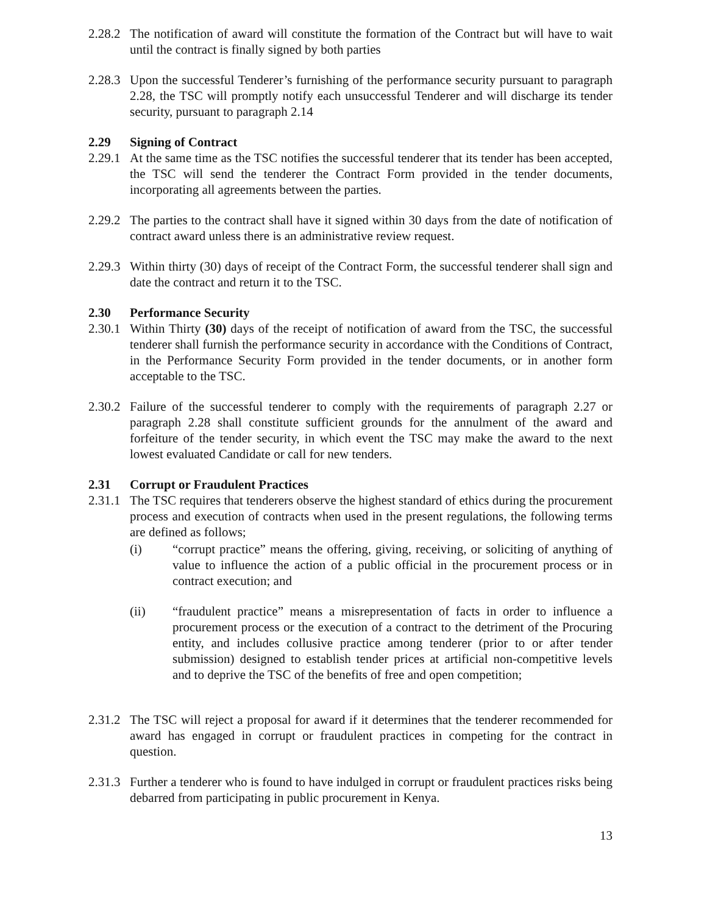2.28.2
The notification of award will constitute the formation of the Contract but will have to wait until the contract is finally signed by both parties
2.28.3
Upon the successful Tenderer’s furnishing of the performance security pursuant to paragraph 2.28, the TSC will promptly notify each unsuccessful Tenderer and will discharge its tender security, pursuant to paragraph 2.14
2.29 Signing of Contract
2.29.1
At the same time as the TSC notifies the successful tenderer that its tender has been accepted, the TSC will send the tenderer the Contract Form provided in the tender documents, incorporating all agreements between the parties.
2.29.2
The parties to the contract shall have it signed within 30 days from the date of notification of contract award unless there is an administrative review request.
2.29.3
Within thirty (30) days of receipt of the Contract Form, the successful tenderer shall sign and date the contract and return it to the TSC.
2.30 Performance Security
2.30.1
Within Thirty (30) days of the receipt of notification of award from the TSC, the successful tenderer shall furnish the performance security in accordance with the Conditions of Contract, in the Performance Security Form provided in the tender documents, or in another form acceptable to the TSC.
2.30.2
Failure of the successful tenderer to comply with the requirements of paragraph 2.27 or paragraph 2.28 shall constitute sufficient grounds for the annulment of the award and forfeiture of the tender security, in which event the TSC may make the award to the next lowest evaluated Candidate or call for new tenders.
2.31 Corrupt or Fraudulent Practices
2.31.1
The TSC requires that tenderers observe the highest standard of ethics during the procurement process and execution of contracts when used in the present regulations, the following terms are defined as follows;
(i) “corrupt practice” means the offering, giving, receiving, or soliciting of anything of value to influence the action of a public official in the procurement process or in contract execution; and
(ii) “fraudulent practice” means a misrepresentation of facts in order to influence a procurement process or the execution of a contract to the detriment of the Procuring entity, and includes collusive practice among tenderer (prior to or after tender submission) designed to establish tender prices at artificial non-competitive levels and to deprive the TSC of the benefits of free and open competition;
2.31.2
The TSC will reject a proposal for award if it determines that the tenderer recommended for award has engaged in corrupt or fraudulent practices in competing for the contract in question.
2.31.3
Further a tenderer who is found to have indulged in corrupt or fraudulent practices risks being debarred from participating in public procurement in Kenya.
13